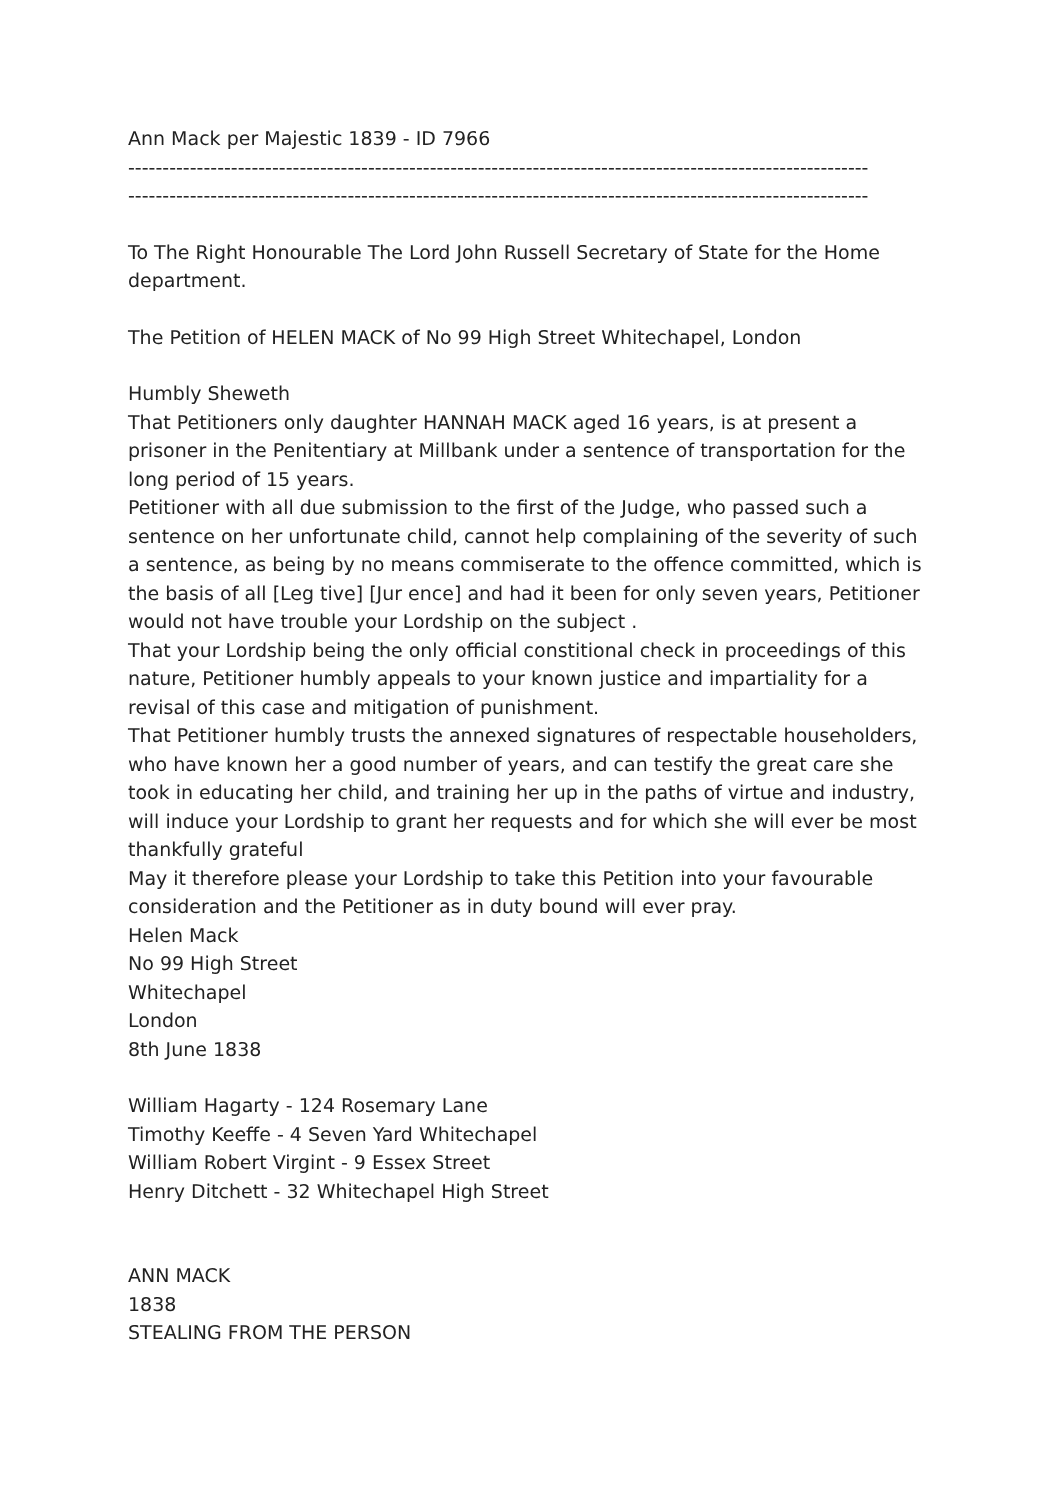Ann Mack per Majestic 1839 - ID 7966
------------------------------------------------------------------------------------------------------------
------------------------------------------------------------------------------------------------------------
To The Right Honourable The Lord John Russell Secretary of State for the Home department.
The Petition of HELEN MACK of No 99 High Street Whitechapel, London
Humbly Sheweth
That Petitioners only daughter HANNAH MACK aged 16 years, is at present a prisoner in the Penitentiary at Millbank under a sentence of transportation for the long period of 15 years.
Petitioner with all due submission to the first of the Judge, who passed such a sentence on her unfortunate child, cannot help complaining of the severity of such a sentence, as being by no means commiserate to the offence committed, which is the basis of all [Leg tive] [Jur ence] and had it been for only seven years, Petitioner would not have trouble your Lordship on the subject .
That your Lordship being the only official constitional check in proceedings of this nature, Petitioner humbly appeals to your known justice and impartiality for a revisal of this case and mitigation of punishment.
That Petitioner humbly trusts the annexed signatures of respectable householders, who have known her a good number of years, and can testify the great care she took in educating her child, and training her up in the paths of virtue and industry, will induce your Lordship to grant her requests and for which she will ever be most thankfully grateful
May it therefore please your Lordship to take this Petition into your favourable consideration and the Petitioner as in duty bound will ever pray.
Helen Mack
No 99 High Street
Whitechapel
London
8th June 1838
William Hagarty - 124 Rosemary Lane
Timothy Keeffe - 4 Seven Yard Whitechapel
William Robert Virgint - 9 Essex Street
Henry Ditchett - 32 Whitechapel High Street
ANN MACK
1838
STEALING FROM THE PERSON